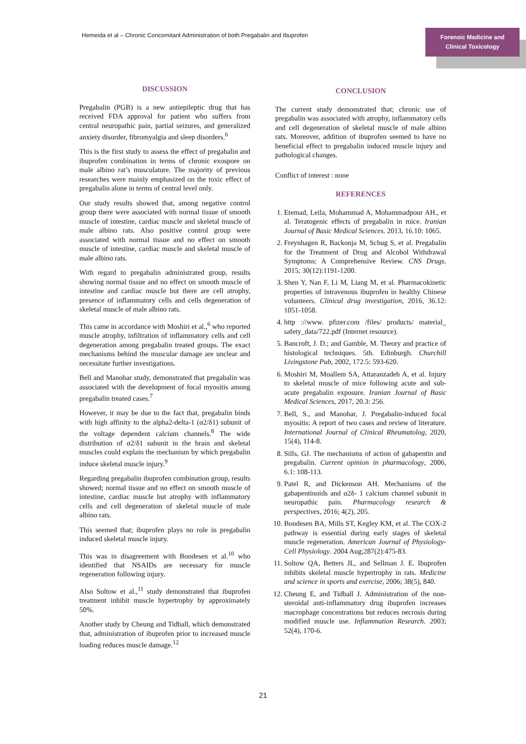Hemeida et al – Chronic Concomitant Administration of both Pregabalin and Ibuprofen
Forensic Medicine and
Clinical Toxicology
DISCUSSION
Pregabalin (PGB) is a new antiepileptic drug that has received FDA approval for patient who suffers from central neuropathic pain, partial seizures, and generalized anxiety disorder, fibromyalgia and sleep disorders.<sup>6</sup>
This is the first study to assess the effect of pregabalin and ibuprofen combination in terms of chronic exospore on male albino rat’s musculature. The majority of previous researches were mainly emphasized on the toxic effect of pregabalin alone in terms of central level only.
Our study results showed that, among negative control group there were associated with normal tissue of smooth muscle of intestine, cardiac muscle and skeletal muscle of male albino rats. Also positive control group were associated with normal tissue and no effect on smooth muscle of intestine, cardiac muscle and skeletal muscle of male albino rats.
With regard to pregabalin administrated group, results showing normal tissue and no effect on smooth muscle of intestine and cardiac muscle but there are cell atrophy, presence of inflammatory cells and cells degeneration of skeletal muscle of male albino rats.
This came in accordance with Moshiri et al.,<sup>6</sup> who reported muscle atrophy, infiltration of inflammatory cells and cell degeneration among pregabalin treated groups. The exact mechanisms behind the muscular damage are unclear and necessitate further investigations.
Bell and Manohar study, demonstrated that pregabalin was associated with the development of focal myositis among pregabalin treated cases.<sup>7</sup>
However, it may be due to the fact that, pregabalin binds with high affinity to the alpha2-delta-1 (α2/δ1) subunit of the voltage dependent calcium channels.<sup>8</sup> The wide distribution of α2/δ1 subunit in the brain and skeletal muscles could explain the mechanism by which pregabalin induce skeletal muscle injury.<sup>9</sup>
Regarding pregabalin ibuprofen combination group, results showed; normal tissue and no effect on smooth muscle of intestine, cardiac muscle but atrophy with inflammatory cells and cell degeneration of skeletal muscle of male albino rats.
This seemed that; ibuprofen plays no role in pregabalin induced skeletal muscle injury.
This was in disagreement with Bondesen et al.<sup>10</sup> who identified that NSAIDs are necessary for muscle regeneration following injury.
Also Soltow et al.,<sup>11</sup> study demonstrated that ibuprofen treatment inhibit muscle hypertrophy by approximately 50%.
Another study by Cheung and Tidball, which demonstrated that, administration of ibuprofen prior to increased muscle loading reduces muscle damage.<sup>12</sup>
CONCLUSION
The current study demonstrated that; chronic use of pregabalin was associated with atrophy, inflammatory cells and cell degeneration of skeletal muscle of male albino rats. Moreover, addition of ibuprofen seemed to have no beneficial effect to pregabalin induced muscle injury and pathological changes.
Conflict of interest : none
REFERENCES
1. Etemad, Leila, Mohammad A, Mohammadpour AH., et al. Teratogenic effects of pregabalin in mice. Iranian Journal of Basic Medical Sciences. 2013, 16.10: 1065.
2. Freynhagen R, Backonja M, Schug S, et al. Pregabalin for the Treatment of Drug and Alcohol Withdrawal Symptoms: A Comprehensive Review. CNS Drugs. 2015; 30(12):1191-1200.
3. Shen Y, Nan F, Li M, Liang M, et al. Pharmacokinetic properties of intravenous ibuprofen in healthy Chinese volunteers. Clinical drug investigation, 2016, 36.12: 1051-1058.
4. http ://www. pfizer.com /files/ products/ material_ safety_data/722.pdf (Internet resource).
5. Bancroft, J. D.; and Gamble, M. Theory and practice of histological techniques. 5th. Edinburgh. Churchill Livingstone Pub, 2002, 172.5: 593-620.
6. Moshiri M, Moallem SA, Attaranzadeh A, et al. Injury to skeletal muscle of mice following acute and sub-acute pregabalin exposure. Iranian Journal of Basic Medical Sciences, 2017, 20.3: 256.
7. Bell, S., and Manohar, J. Pregabalin-induced focal myositis: A report of two cases and review of literature. International Journal of Clinical Rheumatolog, 2020, 15(4), 114-8.
8. Sills, GJ. The mechanisms of action of gabapentin and pregabalin. Current opinion in pharmacology, 2006, 6.1: 108-113.
9. Patel R, and Dickenson AH. Mechanisms of the gabapentinoids and α2δ- 1 calcium channel subunit in neuropathic pain. Pharmacology research & perspectives, 2016; 4(2), 205.
10. Bondesen BA, Mills ST, Kegley KM, et al. The COX-2 pathway is essential during early stages of skeletal muscle regeneration. American Journal of Physiology-Cell Physiology. 2004 Aug;287(2):475-83.
11. Soltow QA, Betters JL, and Sellman J. E. Ibuprofen inhibits skeletal muscle hypertrophy in rats. Medicine and science in sports and exercise, 2006; 38(5), 840.
12. Cheung E, and Tidball J. Administration of the non-steroidal anti-inflammatory drug ibuprofen increases macrophage concentrations but reduces necrosis during modified muscle use. Inflammation Research. 2003; 52(4), 170-6.
21